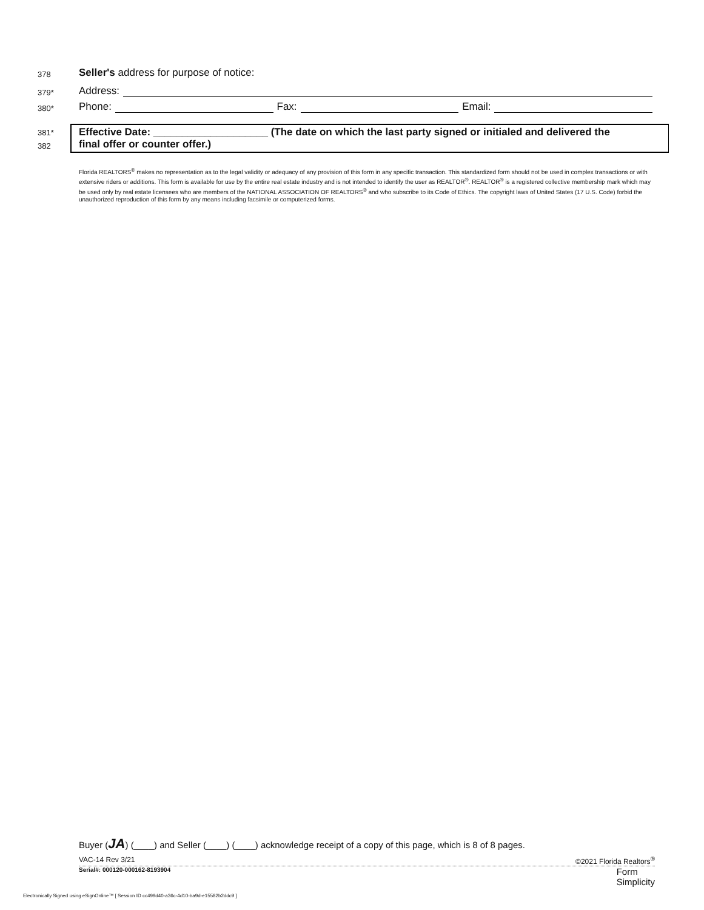378 Seller's address for purpose of notice:
379* Address:
380* Phone: Fax: Email:
381*
382
Effective Date: ____________________ (The date on which the last party signed or initialed and delivered the
final offer or counter offer.)
Florida REALTORS<sup>®</sup> makes no representation as to the legal validity or adequacy of any provision of this form in any specific transaction. This standardized form should not be used in complex transactions or with extensive riders or additions. This form is available for use by the entire real estate industry and is not intended to identify the user as REALTOR<sup>®</sup>. REALTOR<sup>®</sup> is a registered collective membership mark which may be used only by real estate licensees who are members of the NATIONAL ASSOCIATION OF REALTORS<sup>®</sup> and who subscribe to its Code of Ethics. The copyright laws of United States (17 U.S. Code) forbid the unauthorized reproduction of this form by any means including facsimile or computerized forms.
Buyer (JA) (____) and Seller (____) (____) acknowledge receipt of a copy of this page, which is 8 of 8 pages.
VAC-14 Rev 3/21 ©2021 Florida Realtors<sup>®</sup>
Serial#: 000120-000162-8193904 Form
Simplicity
Electronically Signed using eSignOnline™ [ Session ID cc499d40-a36c-4d10-ba9d-e15582b2ddc9 ]